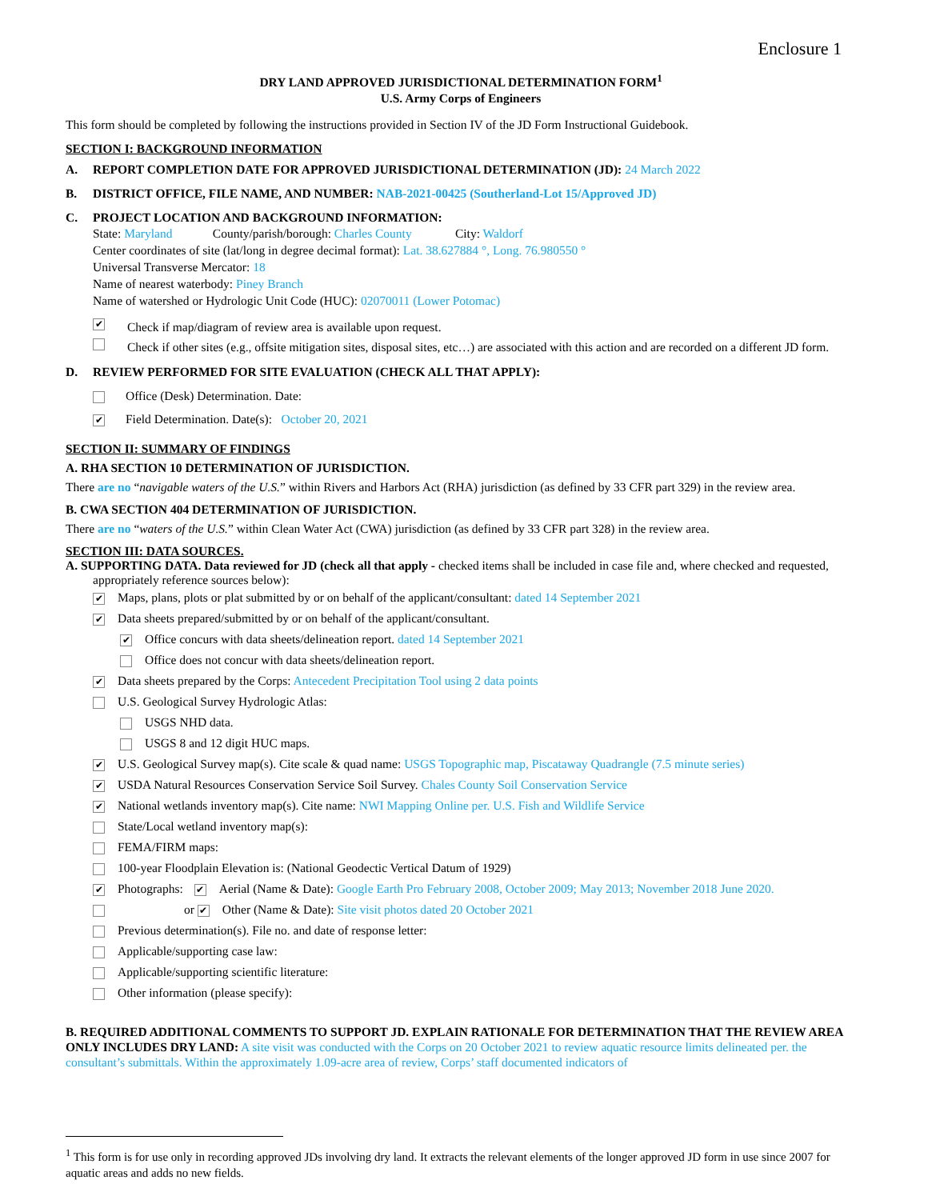Enclosure 1
DRY LAND APPROVED JURISDICTIONAL DETERMINATION FORM<sup>1</sup>
U.S. Army Corps of Engineers
This form should be completed by following the instructions provided in Section IV of the JD Form Instructional Guidebook.
SECTION I: BACKGROUND INFORMATION
A. REPORT COMPLETION DATE FOR APPROVED JURISDICTIONAL DETERMINATION (JD): 24 March 2022
B. DISTRICT OFFICE, FILE NAME, AND NUMBER: NAB-2021-00425 (Southerland-Lot 15/Approved JD)
C. PROJECT LOCATION AND BACKGROUND INFORMATION:
State: Maryland County/parish/borough: Charles County City: Waldorf
Center coordinates of site (lat/long in degree decimal format): Lat. 38.627884 °, Long. 76.980550 °
Universal Transverse Mercator: 18
Name of nearest waterbody: Piney Branch
Name of watershed or Hydrologic Unit Code (HUC): 02070011 (Lower Potomac)
✔ Check if map/diagram of review area is available upon request.
Check if other sites (e.g., offsite mitigation sites, disposal sites, etc…) are associated with this action and are recorded on a different JD form.
D. REVIEW PERFORMED FOR SITE EVALUATION (CHECK ALL THAT APPLY):
Office (Desk) Determination. Date:
✔ Field Determination. Date(s): October 20, 2021
SECTION II: SUMMARY OF FINDINGS
A. RHA SECTION 10 DETERMINATION OF JURISDICTION.
There are no “navigable waters of the U.S.” within Rivers and Harbors Act (RHA) jurisdiction (as defined by 33 CFR part 329) in the review area.
B. CWA SECTION 404 DETERMINATION OF JURISDICTION.
There are no “waters of the U.S.” within Clean Water Act (CWA) jurisdiction (as defined by 33 CFR part 328) in the review area.
SECTION III: DATA SOURCES.
A. SUPPORTING DATA. Data reviewed for JD (check all that apply - checked items shall be included in case file and, where checked and requested, appropriately reference sources below):
✔ Maps, plans, plots or plat submitted by or on behalf of the applicant/consultant: dated 14 September 2021
✔ Data sheets prepared/submitted by or on behalf of the applicant/consultant.
✔ Office concurs with data sheets/delineation report. dated 14 September 2021
Office does not concur with data sheets/delineation report.
✔ Data sheets prepared by the Corps: Antecedent Precipitation Tool using 2 data points
U.S. Geological Survey Hydrologic Atlas:
USGS NHD data.
USGS 8 and 12 digit HUC maps.
✔ U.S. Geological Survey map(s). Cite scale & quad name: USGS Topographic map, Piscataway Quadrangle (7.5 minute series)
✔ USDA Natural Resources Conservation Service Soil Survey. Chales County Soil Conservation Service
✔ National wetlands inventory map(s). Cite name: NWI Mapping Online per. U.S. Fish and Wildlife Service
State/Local wetland inventory map(s):
FEMA/FIRM maps:
100-year Floodplain Elevation is: (National Geodectic Vertical Datum of 1929)
✔ Photographs: ✔ Aerial (Name & Date): Google Earth Pro February 2008, October 2009; May 2013; November 2018 June 2020.
or ✔ Other (Name & Date): Site visit photos dated 20 October 2021
Previous determination(s). File no. and date of response letter:
Applicable/supporting case law:
Applicable/supporting scientific literature:
Other information (please specify):
B. REQUIRED ADDITIONAL COMMENTS TO SUPPORT JD. EXPLAIN RATIONALE FOR DETERMINATION THAT THE REVIEW AREA ONLY INCLUDES DRY LAND: A site visit was conducted with the Corps on 20 October 2021 to review aquatic resource limits delineated per. the consultant’s submittals. Within the approximately 1.09-acre area of review, Corps’ staff documented indicators of
<sup>1</sup> This form is for use only in recording approved JDs involving dry land. It extracts the relevant elements of the longer approved JD form in use since 2007 for aquatic areas and adds no new fields.